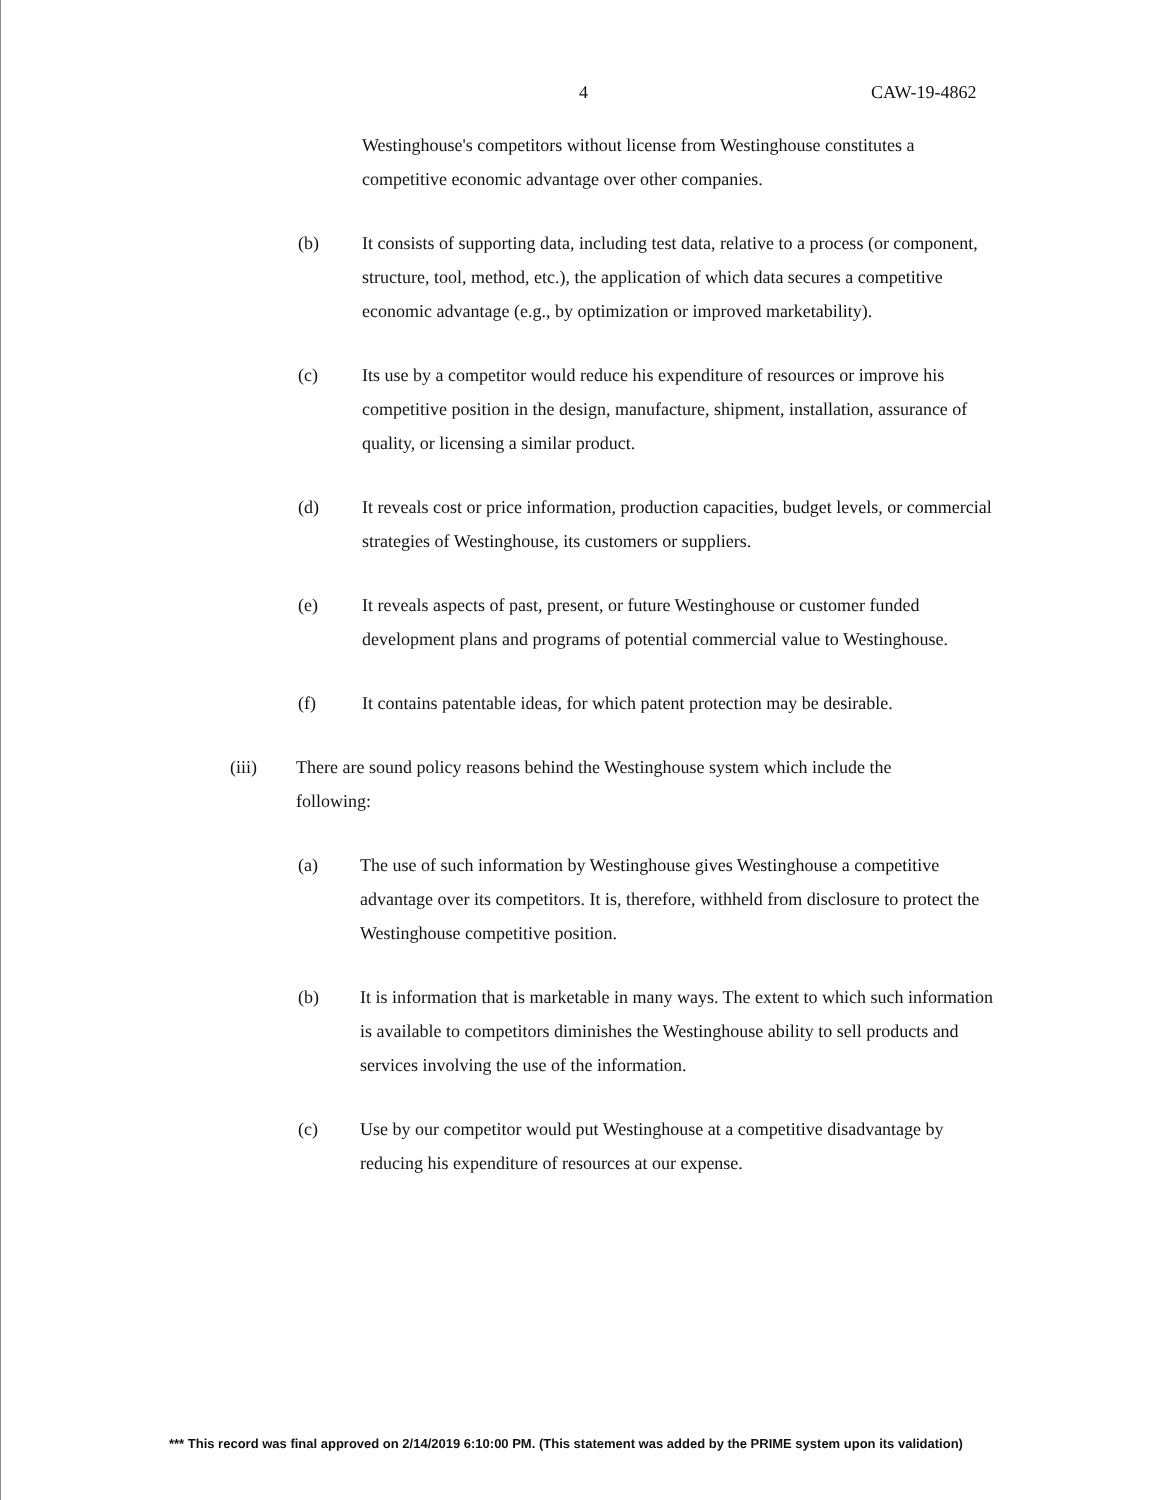4 CAW-19-4862
Westinghouse's competitors without license from Westinghouse constitutes a competitive economic advantage over other companies.
(b) It consists of supporting data, including test data, relative to a process (or component, structure, tool, method, etc.), the application of which data secures a competitive economic advantage (e.g., by optimization or improved marketability).
(c) Its use by a competitor would reduce his expenditure of resources or improve his competitive position in the design, manufacture, shipment, installation, assurance of quality, or licensing a similar product.
(d) It reveals cost or price information, production capacities, budget levels, or commercial strategies of Westinghouse, its customers or suppliers.
(e) It reveals aspects of past, present, or future Westinghouse or customer funded development plans and programs of potential commercial value to Westinghouse.
(f) It contains patentable ideas, for which patent protection may be desirable.
(iii) There are sound policy reasons behind the Westinghouse system which include the following:
(a) The use of such information by Westinghouse gives Westinghouse a competitive advantage over its competitors. It is, therefore, withheld from disclosure to protect the Westinghouse competitive position.
(b) It is information that is marketable in many ways. The extent to which such information is available to competitors diminishes the Westinghouse ability to sell products and services involving the use of the information.
(c) Use by our competitor would put Westinghouse at a competitive disadvantage by reducing his expenditure of resources at our expense.
*** This record was final approved on 2/14/2019 6:10:00 PM. (This statement was added by the PRIME system upon its validation)